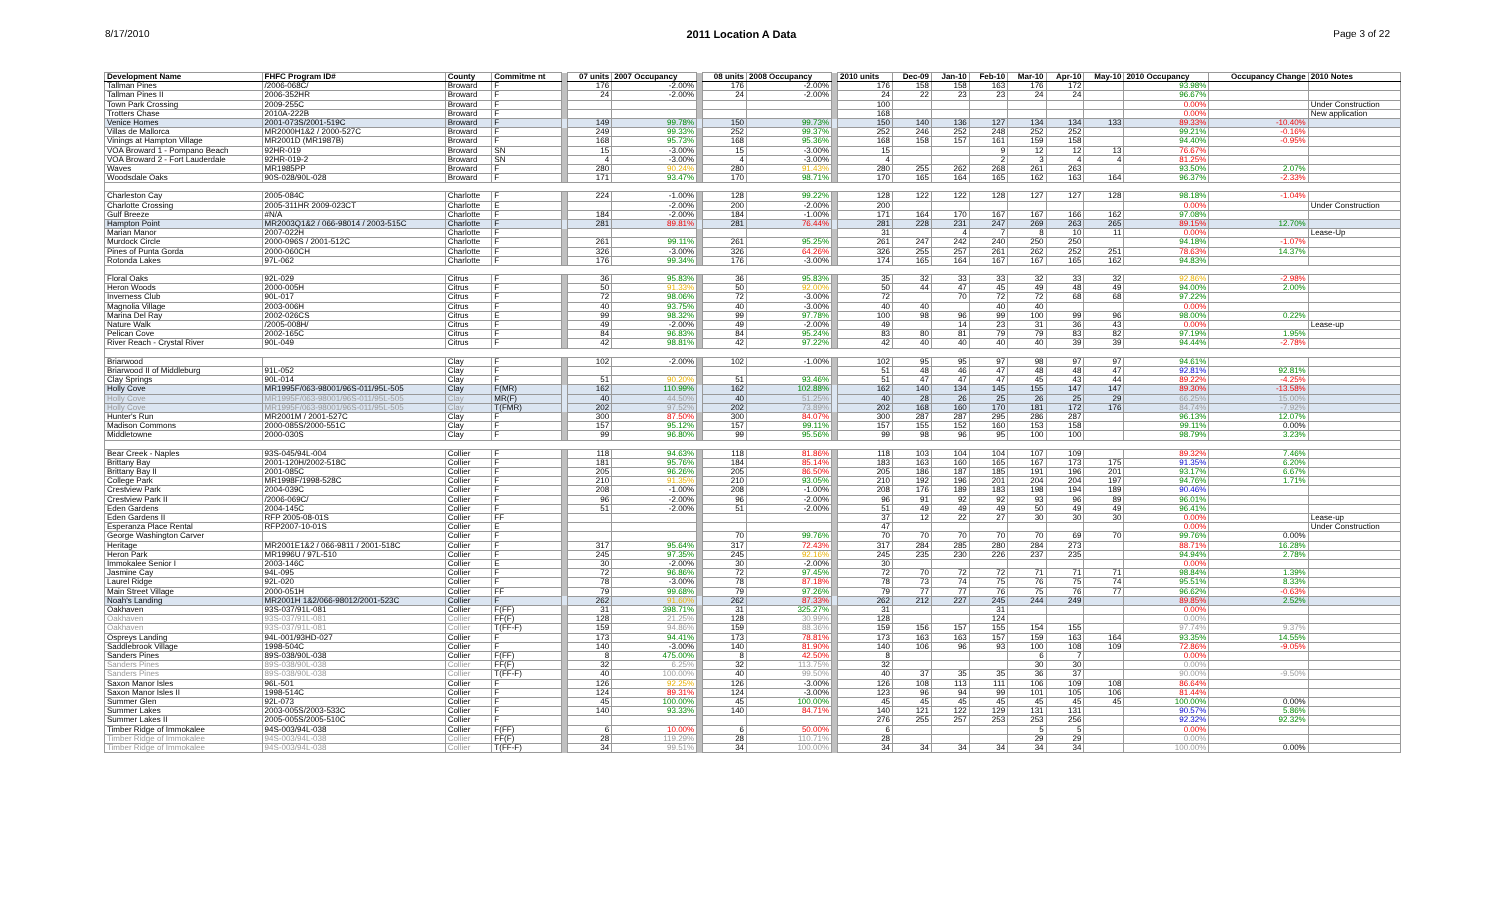8/17/2010 2011 Location A Data Page 3 of 22
| Development Name | FHFC Program ID# | County | Commitme nt | | 07 units | 2007 Occupancy | | 08 units | 2008 Occupancy | | 2010 units | Dec-09 | Jan-10 | Feb-10 | Mar-10 | Apr-10 | May-10 | 2010 Occupancy | Occupancy Change | 2010 Notes |
| Tallman Pines | /2006-068C/ | Broward | F | | 176 | -2.00% | | 176 | -2.00% | | 176 | 158 | 158 | 163 | 176 | 172 | | 93.98% | | |
| Tallman Pines II | 2006-352HR | Broward | F | | 24 | -2.00% | | 24 | -2.00% | | 24 | 22 | 23 | 23 | 24 | 24 | | 96.67% | | |
| Town Park Crossing | 2009-255C | Broward | F | | | | | | | | 100 | | | | | | | 0.00% | | Under Construction |
| Trotters Chase | 2010A-222B | Broward | F | | | | | | | | 168 | | | | | | | 0.00% | | New application |
| Venice Homes | 2001-073S/2001-519C | Broward | F | | 149 | 99.78% | | 150 | 99.73% | | 150 | 140 | 136 | 127 | 134 | 134 | 133 | 89.33% | -10.40% | |
| Villas de Mallorca | MR2000H1&2 / 2000-527C | Broward | F | | 249 | 99.33% | | 252 | 99.37% | | 252 | 246 | 252 | 248 | 252 | 252 | | 99.21% | -0.16% | |
| Vinings at Hampton Village | MR2001D (MR1987B) | Broward | F | | 168 | 95.73% | | 168 | 95.36% | | 168 | 158 | 157 | 161 | 159 | 158 | | 94.40% | -0.95% | |
| VOA Broward 1 - Pompano Beach | 92HR-019 | Broward | SN | | 15 | -3.00% | | 15 | -3.00% | | 15 | | | 9 | 12 | 12 | 13 | 76.67% | | |
| VOA Broward 2 - Fort Lauderdale | 92HR-019-2 | Broward | SN | | 4 | -3.00% | | 4 | -3.00% | | 4 | | | 2 | 3 | 4 | 4 | 81.25% | | |
| Waves | MR1985PP | Broward | F | | 280 | 90.24% | | 280 | 91.43% | | 280 | 255 | 262 | 268 | 261 | 263 | | 93.50% | 2.07% | |
| Woodsdale Oaks | 90S-028/90L-028 | Broward | F | | 171 | 93.47% | | 170 | 98.71% | | 170 | 165 | 164 | 165 | 162 | 163 | 164 | 96.37% | -2.33% | |
| Charleston Cay | 2005-084C | Charlotte | F | | 224 | -1.00% | | 128 | 99.22% | | 128 | 122 | 122 | 128 | 127 | 127 | 128 | 98.18% | -1.04% | |
| Charlotte Crossing | 2005-311HR 2009-023CT | Charlotte | E | | | -2.00% | | 200 | -2.00% | | 200 | | | | | | | 0.00% | | Under Construction |
| Gulf Breeze | #N/A | Charlotte | F | | 184 | -2.00% | | 184 | -1.00% | | 171 | 164 | 170 | 167 | 167 | 166 | 162 | 97.08% | | |
| Hampton Point | MR2003Q1&2 / 066-98014 / 2003-515C | Charlotte | F | | 281 | 89.81% | | 281 | 76.44% | | 281 | 228 | 231 | 247 | 269 | 263 | 265 | 89.15% | 12.70% | |
| Marian Manor | 2007-022H | Charlotte | F | | | | | | | | 31 | | 4 | 7 | 8 | 10 | 11 | 0.00% | | Lease-Up |
| Murdock Circle | 2000-096S / 2001-512C | Charlotte | F | | 261 | 99.11% | | 261 | 95.25% | | 261 | 247 | 242 | 240 | 250 | 250 | | 94.18% | -1.07% | |
| Pines of Punta Gorda | 2000-060CH | Charlotte | F | | 326 | -3.00% | | 326 | 64.26% | | 326 | 255 | 257 | 261 | 262 | 252 | 251 | 78.63% | 14.37% | |
| Rotonda Lakes | 97L-062 | Charlotte | F | | 176 | 99.34% | | 176 | -3.00% | | 174 | 165 | 164 | 167 | 167 | 165 | 162 | 94.83% | | |
| Floral Oaks | 92L-029 | Citrus | F | | 36 | 95.83% | | 36 | 95.83% | | 35 | 32 | 33 | 33 | 32 | 33 | 32 | 92.86% | -2.98% | |
| Heron Woods | 2000-005H | Citrus | F | | 50 | 91.33% | | 50 | 92.00% | | 50 | 44 | 47 | 45 | 49 | 48 | 49 | 94.00% | 2.00% | |
| Inverness Club | 90L-017 | Citrus | F | | 72 | 98.06% | | 72 | -3.00% | | 72 | | 70 | 72 | 72 | 68 | 68 | 97.22% | | |
| Magnolia Village | 2003-006H | Citrus | F | | 40 | 93.75% | | 40 | -3.00% | | 40 | 40 | | 40 | 40 | | | 0.00% | | |
| Marina Del Ray | 2002-026CS | Citrus | E | | 99 | 98.32% | | 99 | 97.78% | | 100 | 98 | 96 | 99 | 100 | 99 | 96 | 98.00% | 0.22% | |
| Nature Walk | /2005-008H/ | Citrus | F | | 49 | -2.00% | | 49 | -2.00% | | 49 | | 14 | 23 | 31 | 36 | 43 | 0.00% | | Lease-up |
| Pelican Cove | 2002-165C | Citrus | F | | 84 | 96.83% | | 84 | 95.24% | | 83 | 80 | 81 | 79 | 79 | 83 | 82 | 97.19% | 1.95% | |
| River Reach - Crystal River | 90L-049 | Citrus | F | | 42 | 98.81% | | 42 | 97.22% | | 42 | 40 | 40 | 40 | 40 | 39 | 39 | 94.44% | -2.78% | |
| Briarwood | | Clay | F | | 102 | -2.00% | | 102 | -1.00% | | 102 | 95 | 95 | 97 | 98 | 97 | 97 | 94.61% | | |
| Briarwood II of Middleburg | 91L-052 | Clay | F | | | | | | | | 51 | 48 | 46 | 47 | 48 | 48 | 47 | 92.81% | 92.81% | |
| Clay Springs | 90L-014 | Clay | F | | 51 | 90.20% | | 51 | 93.46% | | 51 | 47 | 47 | 47 | 45 | 43 | 44 | 89.22% | -4.25% | |
| Holly Cove | MR1995F/063-98001/96S-011/95L-505 | Clay | F(MR) | | 162 | 110.99% | | 162 | 102.88% | | 162 | 140 | 134 | 145 | 155 | 147 | 147 | 89.30% | -13.58% | |
| Holly Cove | MR1995F/063-98001/96S-011/95L-505 | Clay | MR(F) | | 40 | 44.50% | | 40 | 51.25% | | 40 | 28 | 26 | 25 | 26 | 25 | 29 | 66.25% | 15.00% | |
| Holly Cove | MR1995F/063-98001/96S-011/95L-505 | Clay | T(FMR) | | 202 | 97.52% | | 202 | 73.89% | | 202 | 168 | 160 | 170 | 181 | 172 | 176 | 84.74% | -7.92% | |
| Hunter's Run | MR2001M / 2001-527C | Clay | F | | 300 | 87.50% | | 300 | 84.07% | | 300 | 287 | 287 | 295 | 286 | 287 | | 96.13% | 12.07% | |
| Madison Commons | 2000-085S/2000-551C | Clay | F | | 157 | 95.12% | | 157 | 99.11% | | 157 | 155 | 152 | 160 | 153 | 158 | | 99.11% | 0.00% | |
| Middletowne | 2000-030S | Clay | F | | 99 | 96.80% | | 99 | 95.56% | | 99 | 98 | 96 | 95 | 100 | 100 | | 98.79% | 3.23% | |
| Bear Creek - Naples | 93S-045/94L-004 | Collier | F | | 118 | 94.63% | | 118 | 81.86% | | 118 | 103 | 104 | 104 | 107 | 109 | | 89.32% | 7.46% | |
| Brittany Bay | 2001-120H/2002-518C | Collier | F | | 181 | 95.76% | | 184 | 85.14% | | 183 | 163 | 160 | 165 | 167 | 173 | 175 | 91.35% | 6.20% | |
| Brittany Bay II | 2001-085C | Collier | F | | 205 | 96.26% | | 205 | 86.50% | | 205 | 186 | 187 | 185 | 191 | 196 | 201 | 93.17% | 6.67% | |
| College Park | MR1998F/1998-528C | Collier | F | | 210 | 91.35% | | 210 | 93.05% | | 210 | 192 | 196 | 201 | 204 | 204 | 197 | 94.76% | 1.71% | |
| Crestview Park | 2004-039C | Collier | F | | 208 | -1.00% | | 208 | -1.00% | | 208 | 176 | 189 | 183 | 198 | 194 | 189 | 90.46% | | |
| Crestview Park II | /2006-069C/ | Collier | F | | 96 | -2.00% | | 96 | -2.00% | | 96 | 91 | 92 | 92 | 93 | 96 | 89 | 96.01% | | |
| Eden Gardens | 2004-145C | Collier | F | | 51 | -2.00% | | 51 | -2.00% | | 51 | 49 | 49 | 49 | 50 | 49 | 49 | 96.41% | | |
| Eden Gardens II | RFP 2005-08-01S | Collier | FF | | | | | | | | 37 | 12 | 22 | 27 | 30 | 30 | 30 | 0.00% | | Lease-up |
| Esperanza Place Rental | RFP2007-10-01S | Collier | E | | | | | | | | 47 | | | | | | | 0.00% | | Under Construction |
| George Washington Carver | | Collier | F | | | | | 70 | 99.76% | | 70 | 70 | 70 | 70 | 70 | 69 | 70 | 99.76% | 0.00% | |
| Heritage | MR2001E1&2 / 066-9811 / 2001-518C | Collier | F | | 317 | 95.64% | | 317 | 72.43% | | 317 | 284 | 285 | 280 | 284 | 273 | | 88.71% | 16.28% | |
| Heron Park | MR1996U / 97L-510 | Collier | F | | 245 | 97.35% | | 245 | 92.16% | | 245 | 235 | 230 | 226 | 237 | 235 | | 94.94% | 2.78% | |
| Immokalee Senior I | 2003-146C | Collier | E | | 30 | -2.00% | | 30 | -2.00% | | 30 | | | | | | | 0.00% | | |
| Jasmine Cay | 94L-095 | Collier | F | | 72 | 96.86% | | 72 | 97.45% | | 72 | 70 | 72 | 72 | 71 | 71 | 71 | 98.84% | 1.39% | |
| Laurel Ridge | 92L-020 | Collier | F | | 78 | -3.00% | | 78 | 87.18% | | 78 | 73 | 74 | 75 | 76 | 75 | 74 | 95.51% | 8.33% | |
| Main Street Village | 2000-051H | Collier | FF | | 79 | 99.68% | | 79 | 97.26% | | 79 | 77 | 77 | 76 | 75 | 76 | 77 | 96.62% | -0.63% | |
| Noah's Landing | MR2001H 1&2/066-98012/2001-523C | Collier | F | | 262 | 91.60% | | 262 | 87.33% | | 262 | 212 | 227 | 245 | 244 | 249 | | 89.85% | 2.52% | |
| Oakhaven | 93S-037/91L-081 | Collier | F(FF) | | 31 | 398.71% | | 31 | 325.27% | | 31 | | | 31 | | | | 0.00% | | |
| Oakhaven | 93S-037/91L-081 | Collier | FF(F) | | 128 | 21.25% | | 128 | 30.99% | | 128 | | | 124 | | | | 0.00% | | |
| Oakhaven | 93S-037/91L-081 | Collier | T(FF-F) | | 159 | 94.86% | | 159 | 88.36% | | 159 | 156 | 157 | 155 | 154 | 155 | | 97.74% | 9.37% | |
| Ospreys Landing | 94L-001/93HD-027 | Collier | F | | 173 | 94.41% | | 173 | 78.81% | | 173 | 163 | 163 | 157 | 159 | 163 | 164 | 93.35% | 14.55% | |
| Saddlebrook Village | 1998-504C | Collier | F | | 140 | -3.00% | | 140 | 81.90% | | 140 | 106 | 96 | 93 | 100 | 108 | 109 | 72.86% | -9.05% | |
| Sanders Pines | 89S-038/90L-038 | Collier | F(FF) | | 8 | 475.00% | | 8 | 42.50% | | 8 | | | | 6 | 7 | | 0.00% | | |
| Sanders Pines | 89S-038/90L-038 | Collier | FF(F) | | 32 | 6.25% | | 32 | 113.75% | | 32 | | | | 30 | 30 | | 0.00% | | |
| Sanders Pines | 89S-038/90L-038 | Collier | T(FF-F) | | 40 | 100.00% | | 40 | 99.50% | | 40 | 37 | 35 | 35 | 36 | 37 | | 90.00% | -9.50% | |
| Saxon Manor Isles | 96L-501 | Collier | F | | 126 | 92.25% | | 126 | -3.00% | | 126 | 108 | 113 | 111 | 106 | 109 | 108 | 86.64% | | |
| Saxon Manor Isles II | 1998-514C | Collier | F | | 124 | 89.31% | | 124 | -3.00% | | 123 | 96 | 94 | 99 | 101 | 105 | 106 | 81.44% | | |
| Summer Glen | 92L-073 | Collier | F | | 45 | 100.00% | | 45 | 100.00% | | 45 | 45 | 45 | 45 | 45 | 45 | 45 | 100.00% | 0.00% | |
| Summer Lakes | 2003-005S/2003-533C | Collier | F | | 140 | 93.33% | | 140 | 84.71% | | 140 | 121 | 122 | 129 | 131 | 131 | | 90.57% | 5.86% | |
| Summer Lakes II | 2005-005S/2005-510C | Collier | F | | | | | | | | 276 | 255 | 257 | 253 | 253 | 256 | | 92.32% | 92.32% | |
| Timber Ridge of Immokalee | 94S-003/94L-038 | Collier | F(FF) | | 6 | 10.00% | | 6 | 50.00% | | 6 | | | | 5 | 5 | | 0.00% | | |
| Timber Ridge of Immokalee | 94S-003/94L-038 | Collier | FF(F) | | 28 | 119.29% | | 28 | 110.71% | | 28 | | | | 29 | 29 | | 0.00% | | |
| Timber Ridge of Immokalee | 94S-003/94L-038 | Collier | T(FF-F) | | 34 | 99.51% | | 34 | 100.00% | | 34 | 34 | 34 | 34 | 34 | 34 | | 100.00% | 0.00% | |